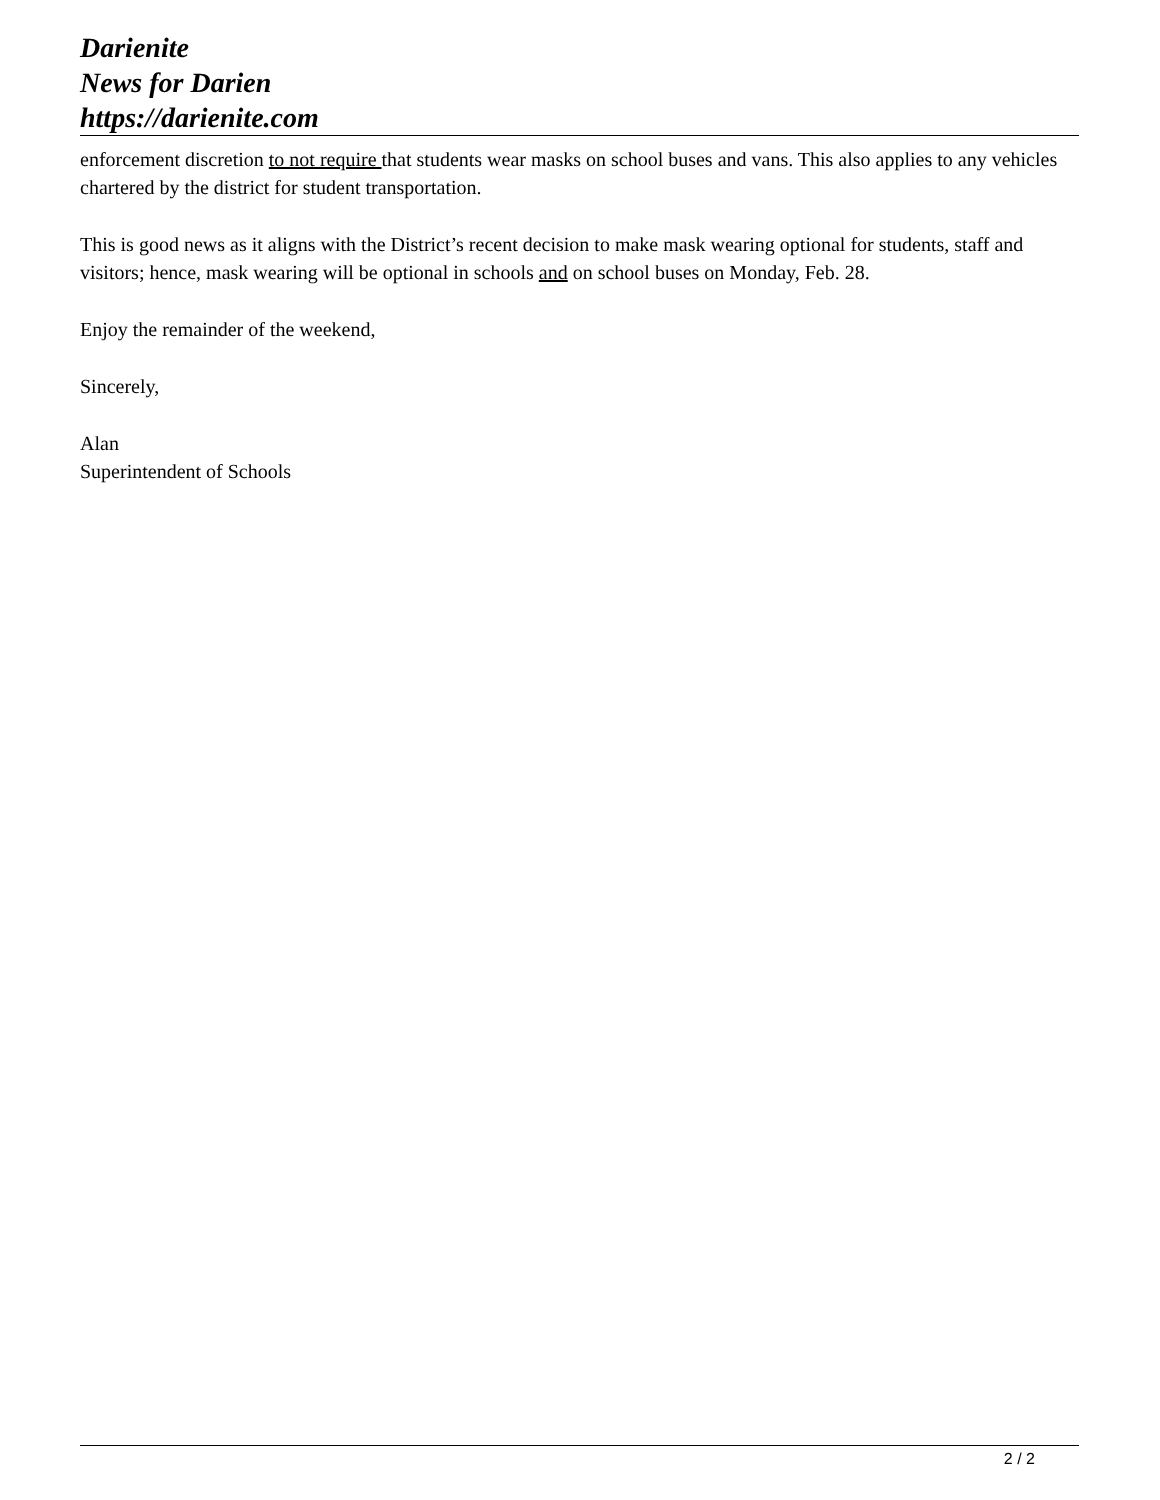Darienite
News for Darien
https://darienite.com
enforcement discretion to not require that students wear masks on school buses and vans. This also applies to any vehicles chartered by the district for student transportation.
This is good news as it aligns with the District’s recent decision to make mask wearing optional for students, staff and visitors; hence, mask wearing will be optional in schools and on school buses on Monday, Feb. 28.
Enjoy the remainder of the weekend,
Sincerely,
Alan
Superintendent of Schools
2 / 2